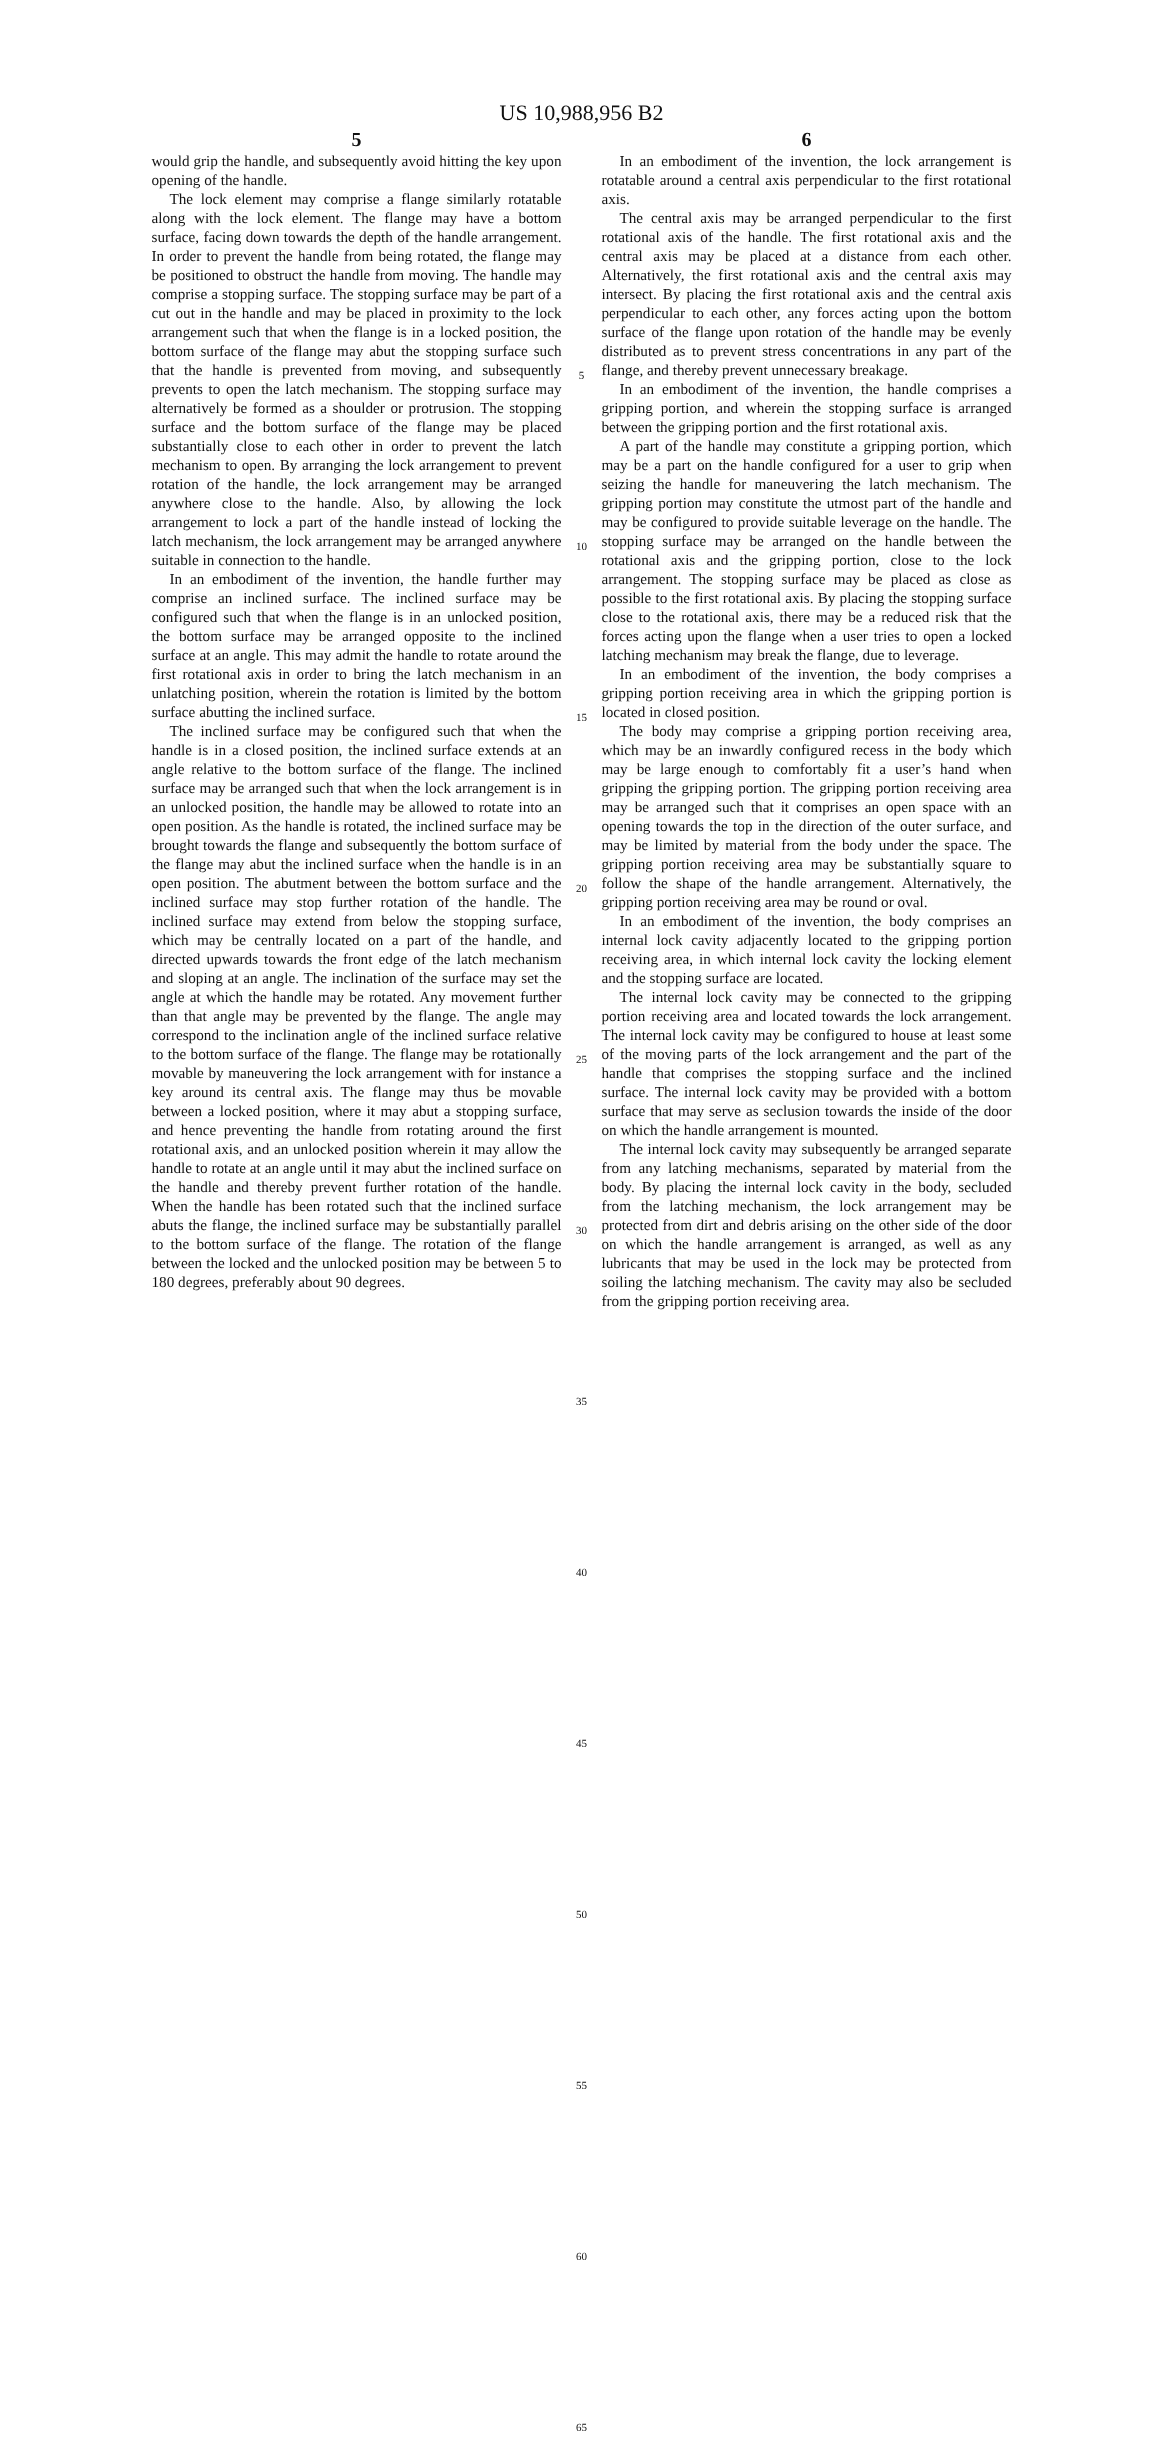US 10,988,956 B2
5
would grip the handle, and subsequently avoid hitting the key upon opening of the handle.
The lock element may comprise a flange similarly rotatable along with the lock element. The flange may have a bottom surface, facing down towards the depth of the handle arrangement. In order to prevent the handle from being rotated, the flange may be positioned to obstruct the handle from moving. The handle may comprise a stopping surface. The stopping surface may be part of a cut out in the handle and may be placed in proximity to the lock arrangement such that when the flange is in a locked position, the bottom surface of the flange may abut the stopping surface such that the handle is prevented from moving, and subsequently prevents to open the latch mechanism. The stopping surface may alternatively be formed as a shoulder or protrusion. The stopping surface and the bottom surface of the flange may be placed substantially close to each other in order to prevent the latch mechanism to open. By arranging the lock arrangement to prevent rotation of the handle, the lock arrangement may be arranged anywhere close to the handle. Also, by allowing the lock arrangement to lock a part of the handle instead of locking the latch mechanism, the lock arrangement may be arranged anywhere suitable in connection to the handle.
In an embodiment of the invention, the handle further may comprise an inclined surface. The inclined surface may be configured such that when the flange is in an unlocked position, the bottom surface may be arranged opposite to the inclined surface at an angle. This may admit the handle to rotate around the first rotational axis in order to bring the latch mechanism in an unlatching position, wherein the rotation is limited by the bottom surface abutting the inclined surface.
The inclined surface may be configured such that when the handle is in a closed position, the inclined surface extends at an angle relative to the bottom surface of the flange. The inclined surface may be arranged such that when the lock arrangement is in an unlocked position, the handle may be allowed to rotate into an open position. As the handle is rotated, the inclined surface may be brought towards the flange and subsequently the bottom surface of the flange may abut the inclined surface when the handle is in an open position. The abutment between the bottom surface and the inclined surface may stop further rotation of the handle. The inclined surface may extend from below the stopping surface, which may be centrally located on a part of the handle, and directed upwards towards the front edge of the latch mechanism and sloping at an angle. The inclination of the surface may set the angle at which the handle may be rotated. Any movement further than that angle may be prevented by the flange. The angle may correspond to the inclination angle of the inclined surface relative to the bottom surface of the flange. The flange may be rotationally movable by maneuvering the lock arrangement with for instance a key around its central axis. The flange may thus be movable between a locked position, where it may abut a stopping surface, and hence preventing the handle from rotating around the first rotational axis, and an unlocked position wherein it may allow the handle to rotate at an angle until it may abut the inclined surface on the handle and thereby prevent further rotation of the handle. When the handle has been rotated such that the inclined surface abuts the flange, the inclined surface may be substantially parallel to the bottom surface of the flange. The rotation of the flange between the locked and the unlocked position may be between 5 to 180 degrees, preferably about 90 degrees.
5
10
15
20
25
30
35
40
45
50
55
60
65
6
In an embodiment of the invention, the lock arrangement is rotatable around a central axis perpendicular to the first rotational axis.
The central axis may be arranged perpendicular to the first rotational axis of the handle. The first rotational axis and the central axis may be placed at a distance from each other. Alternatively, the first rotational axis and the central axis may intersect. By placing the first rotational axis and the central axis perpendicular to each other, any forces acting upon the bottom surface of the flange upon rotation of the handle may be evenly distributed as to prevent stress concentrations in any part of the flange, and thereby prevent unnecessary breakage.
In an embodiment of the invention, the handle comprises a gripping portion, and wherein the stopping surface is arranged between the gripping portion and the first rotational axis.
A part of the handle may constitute a gripping portion, which may be a part on the handle configured for a user to grip when seizing the handle for maneuvering the latch mechanism. The gripping portion may constitute the utmost part of the handle and may be configured to provide suitable leverage on the handle. The stopping surface may be arranged on the handle between the rotational axis and the gripping portion, close to the lock arrangement. The stopping surface may be placed as close as possible to the first rotational axis. By placing the stopping surface close to the rotational axis, there may be a reduced risk that the forces acting upon the flange when a user tries to open a locked latching mechanism may break the flange, due to leverage.
In an embodiment of the invention, the body comprises a gripping portion receiving area in which the gripping portion is located in closed position.
The body may comprise a gripping portion receiving area, which may be an inwardly configured recess in the body which may be large enough to comfortably fit a user’s hand when gripping the gripping portion. The gripping portion receiving area may be arranged such that it comprises an open space with an opening towards the top in the direction of the outer surface, and may be limited by material from the body under the space. The gripping portion receiving area may be substantially square to follow the shape of the handle arrangement. Alternatively, the gripping portion receiving area may be round or oval.
In an embodiment of the invention, the body comprises an internal lock cavity adjacently located to the gripping portion receiving area, in which internal lock cavity the locking element and the stopping surface are located.
The internal lock cavity may be connected to the gripping portion receiving area and located towards the lock arrangement. The internal lock cavity may be configured to house at least some of the moving parts of the lock arrangement and the part of the handle that comprises the stopping surface and the inclined surface. The internal lock cavity may be provided with a bottom surface that may serve as seclusion towards the inside of the door on which the handle arrangement is mounted.
The internal lock cavity may subsequently be arranged separate from any latching mechanisms, separated by material from the body. By placing the internal lock cavity in the body, secluded from the latching mechanism, the lock arrangement may be protected from dirt and debris arising on the other side of the door on which the handle arrangement is arranged, as well as any lubricants that may be used in the lock may be protected from soiling the latching mechanism. The cavity may also be secluded from the gripping portion receiving area.